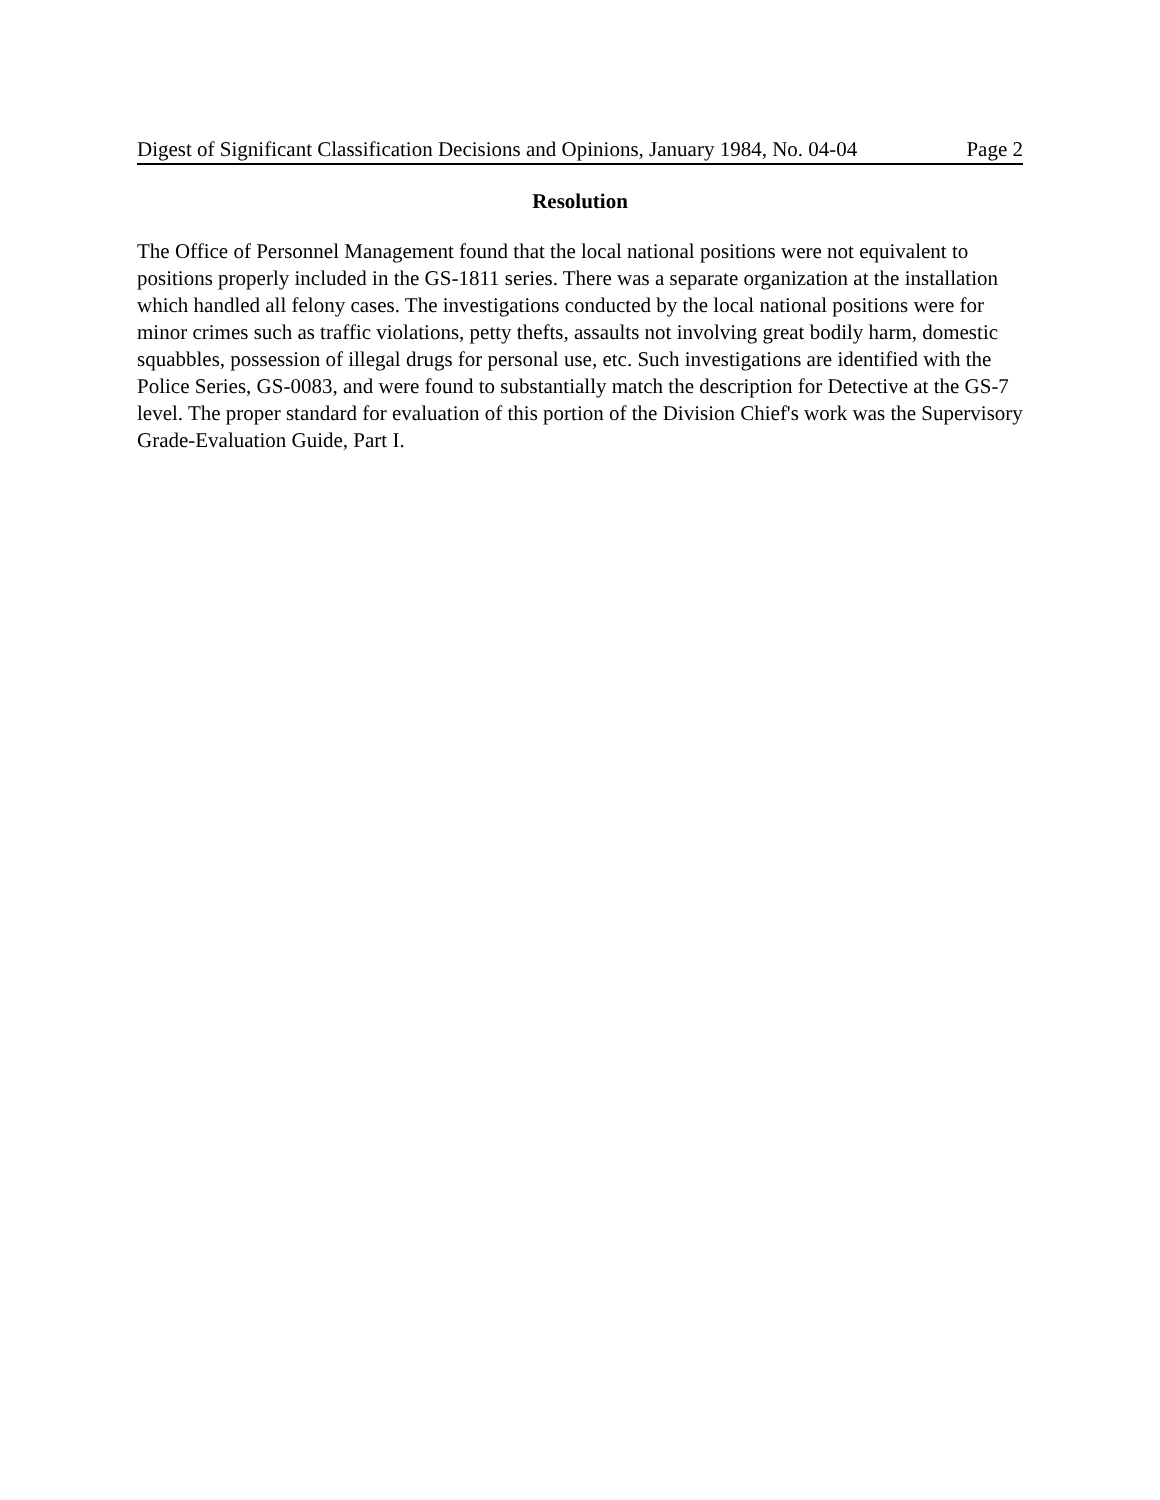Digest of Significant Classification Decisions and Opinions, January 1984, No. 04-04 Page 2
Resolution
The Office of Personnel Management found that the local national positions were not equivalent to positions properly included in the GS-1811 series. There was a separate organization at the installation which handled all felony cases. The investigations conducted by the local national positions were for minor crimes such as traffic violations, petty thefts, assaults not involving great bodily harm, domestic squabbles, possession of illegal drugs for personal use, etc. Such investigations are identified with the Police Series, GS-0083, and were found to substantially match the description for Detective at the GS-7 level. The proper standard for evaluation of this portion of the Division Chief's work was the Supervisory Grade-Evaluation Guide, Part I.